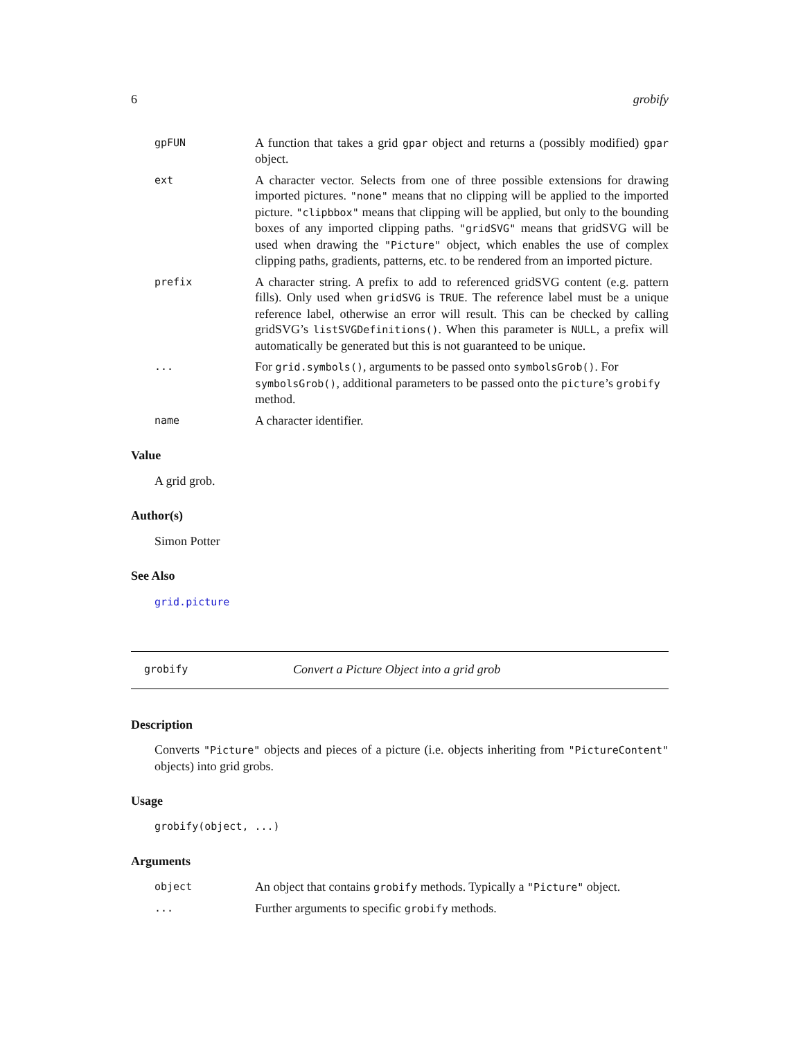6 grobify
gpFUN A function that takes a grid gpar object and returns a (possibly modified) gpar object.
ext A character vector. Selects from one of three possible extensions for drawing imported pictures. "none" means that no clipping will be applied to the imported picture. "clipbbox" means that clipping will be applied, but only to the bounding boxes of any imported clipping paths. "gridSVG" means that gridSVG will be used when drawing the "Picture" object, which enables the use of complex clipping paths, gradients, patterns, etc. to be rendered from an imported picture.
prefix A character string. A prefix to add to referenced gridSVG content (e.g. pattern fills). Only used when gridSVG is TRUE. The reference label must be a unique reference label, otherwise an error will result. This can be checked by calling gridSVG’s listSVGDefinitions(). When this parameter is NULL, a prefix will automatically be generated but this is not guaranteed to be unique.
... For grid.symbols(), arguments to be passed onto symbolsGrob(). For symbolsGrob(), additional parameters to be passed onto the picture’s grobify method.
name A character identifier.
Value
A grid grob.
Author(s)
Simon Potter
See Also
grid.picture
grobify Convert a Picture Object into a grid grob
Description
Converts "Picture" objects and pieces of a picture (i.e. objects inheriting from "PictureContent" objects) into grid grobs.
Usage
grobify(object, ...)
Arguments
object An object that contains grobify methods. Typically a "Picture" object.
... Further arguments to specific grobify methods.